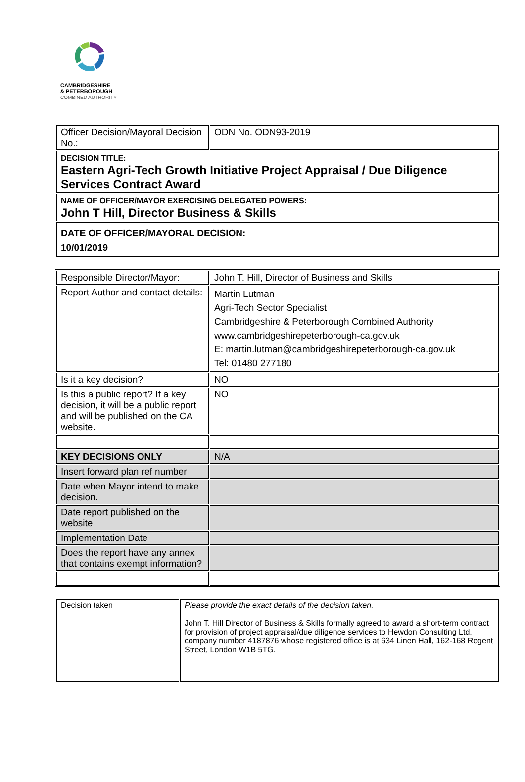CAMBRIDGESHIRE
& PETERBOROUGH
COMBINED AUTHORITY
| Officer Decision/Mayoral Decision No.: | ODN No. ODN93-2019 |
| DECISION TITLE: Eastern Agri-Tech Growth Initiative Project Appraisal / Due Diligence Services Contract Award | |
| NAME OF OFFICER/MAYOR EXERCISING DELEGATED POWERS: John T Hill, Director Business & Skills | |
| DATE OF OFFICER/MAYORAL DECISION: 10/01/2019 | |
| Responsible Director/Mayor: | John T. Hill, Director of Business and Skills |
| Report Author and contact details: | Martin Lutman Agri-Tech Sector Specialist Cambridgeshire & Peterborough Combined Authority www.cambridgeshirepeterborough-ca.gov.uk E: martin.lutman@cambridgeshirepeterborough-ca.gov.uk Tel: 01480 277180 |
| Is it a key decision? | NO |
| Is this a public report? If a key decision, it will be a public report and will be published on the CA website. | NO |
| KEY DECISIONS ONLY | N/A |
| Insert forward plan ref number | |
| Date when Mayor intend to make decision. | |
| Date report published on the website | |
| Implementation Date | |
| Does the report have any annex that contains exempt information? | |
| Decision taken | Please provide the exact details of the decision taken. John T. Hill Director of Business & Skills formally agreed to award a short-term contract for provision of project appraisal/due diligence services to Hewdon Consulting Ltd, company number 4187876 whose registered office is at 634 Linen Hall, 162-168 Regent Street, London W1B 5TG. |